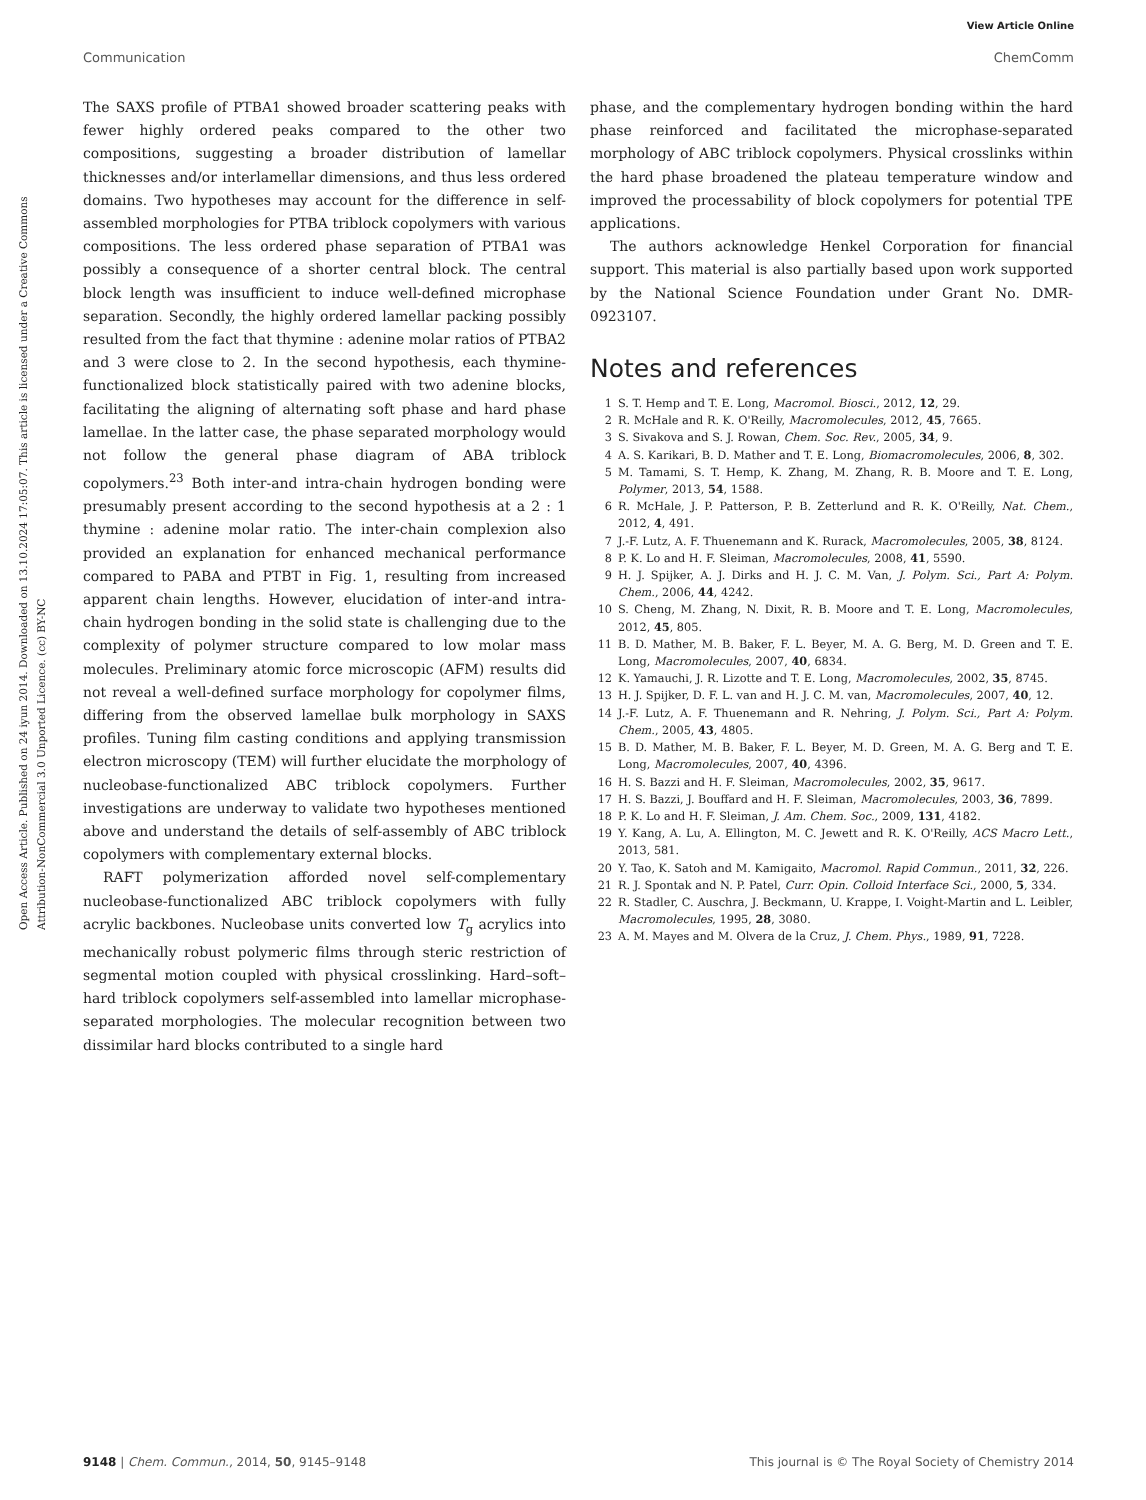View Article Online
Communication ChemComm
Open Access Article. Published on 24 iyun 2014. Downloaded on 13.10.2024 17:05:07. This article is licensed under a Creative Commons Attribution-NonCommercial 3.0 Unported Licence. (cc) BY-NC
The SAXS profile of PTBA1 showed broader scattering peaks with fewer highly ordered peaks compared to the other two compositions, suggesting a broader distribution of lamellar thicknesses and/or interlamellar dimensions, and thus less ordered domains. Two hypotheses may account for the difference in self-assembled morphologies for PTBA triblock copolymers with various compositions. The less ordered phase separation of PTBA1 was possibly a consequence of a shorter central block. The central block length was insufficient to induce well-defined microphase separation. Secondly, the highly ordered lamellar packing possibly resulted from the fact that thymine : adenine molar ratios of PTBA2 and 3 were close to 2. In the second hypothesis, each thymine-functionalized block statistically paired with two adenine blocks, facilitating the aligning of alternating soft phase and hard phase lamellae. In the latter case, the phase separated morphology would not follow the general phase diagram of ABA triblock copolymers.<sup>23</sup> Both inter-and intra-chain hydrogen bonding were presumably present according to the second hypothesis at a 2 : 1 thymine : adenine molar ratio. The inter-chain complexion also provided an explanation for enhanced mechanical performance compared to PABA and PTBT in Fig. 1, resulting from increased apparent chain lengths. However, elucidation of inter-and intra-chain hydrogen bonding in the solid state is challenging due to the complexity of polymer structure compared to low molar mass molecules. Preliminary atomic force microscopic (AFM) results did not reveal a well-defined surface morphology for copolymer films, differing from the observed lamellae bulk morphology in SAXS profiles. Tuning film casting conditions and applying transmission electron microscopy (TEM) will further elucidate the morphology of nucleobase-functionalized ABC triblock copolymers. Further investigations are underway to validate two hypotheses mentioned above and understand the details of self-assembly of ABC triblock copolymers with complementary external blocks.
RAFT polymerization afforded novel self-complementary nucleobase-functionalized ABC triblock copolymers with fully acrylic backbones. Nucleobase units converted low T<sub>g</sub> acrylics into mechanically robust polymeric films through steric restriction of segmental motion coupled with physical crosslinking. Hard–soft–hard triblock copolymers self-assembled into lamellar microphase-separated morphologies. The molecular recognition between two dissimilar hard blocks contributed to a single hard
phase, and the complementary hydrogen bonding within the hard phase reinforced and facilitated the microphase-separated morphology of ABC triblock copolymers. Physical crosslinks within the hard phase broadened the plateau temperature window and improved the processability of block copolymers for potential TPE applications.
The authors acknowledge Henkel Corporation for financial support. This material is also partially based upon work supported by the National Science Foundation under Grant No. DMR-0923107.
Notes and references
1 S. T. Hemp and T. E. Long, Macromol. Biosci., 2012, 12, 29.
2 R. McHale and R. K. O'Reilly, Macromolecules, 2012, 45, 7665.
3 S. Sivakova and S. J. Rowan, Chem. Soc. Rev., 2005, 34, 9.
4 A. S. Karikari, B. D. Mather and T. E. Long, Biomacromolecules, 2006, 8, 302.
5 M. Tamami, S. T. Hemp, K. Zhang, M. Zhang, R. B. Moore and T. E. Long, Polymer, 2013, 54, 1588.
6 R. McHale, J. P. Patterson, P. B. Zetterlund and R. K. O'Reilly, Nat. Chem., 2012, 4, 491.
7 J.-F. Lutz, A. F. Thuenemann and K. Rurack, Macromolecules, 2005, 38, 8124.
8 P. K. Lo and H. F. Sleiman, Macromolecules, 2008, 41, 5590.
9 H. J. Spijker, A. J. Dirks and H. J. C. M. Van, J. Polym. Sci., Part A: Polym. Chem., 2006, 44, 4242.
10 S. Cheng, M. Zhang, N. Dixit, R. B. Moore and T. E. Long, Macromolecules, 2012, 45, 805.
11 B. D. Mather, M. B. Baker, F. L. Beyer, M. A. G. Berg, M. D. Green and T. E. Long, Macromolecules, 2007, 40, 6834.
12 K. Yamauchi, J. R. Lizotte and T. E. Long, Macromolecules, 2002, 35, 8745.
13 H. J. Spijker, D. F. L. van and H. J. C. M. van, Macromolecules, 2007, 40, 12.
14 J.-F. Lutz, A. F. Thuenemann and R. Nehring, J. Polym. Sci., Part A: Polym. Chem., 2005, 43, 4805.
15 B. D. Mather, M. B. Baker, F. L. Beyer, M. D. Green, M. A. G. Berg and T. E. Long, Macromolecules, 2007, 40, 4396.
16 H. S. Bazzi and H. F. Sleiman, Macromolecules, 2002, 35, 9617.
17 H. S. Bazzi, J. Bouffard and H. F. Sleiman, Macromolecules, 2003, 36, 7899.
18 P. K. Lo and H. F. Sleiman, J. Am. Chem. Soc., 2009, 131, 4182.
19 Y. Kang, A. Lu, A. Ellington, M. C. Jewett and R. K. O'Reilly, ACS Macro Lett., 2013, 581.
20 Y. Tao, K. Satoh and M. Kamigaito, Macromol. Rapid Commun., 2011, 32, 226.
21 R. J. Spontak and N. P. Patel, Curr. Opin. Colloid Interface Sci., 2000, 5, 334.
22 R. Stadler, C. Auschra, J. Beckmann, U. Krappe, I. Voight-Martin and L. Leibler, Macromolecules, 1995, 28, 3080.
23 A. M. Mayes and M. Olvera de la Cruz, J. Chem. Phys., 1989, 91, 7228.
9148 | Chem. Commun., 2014, 50, 9145–9148 This journal is © The Royal Society of Chemistry 2014